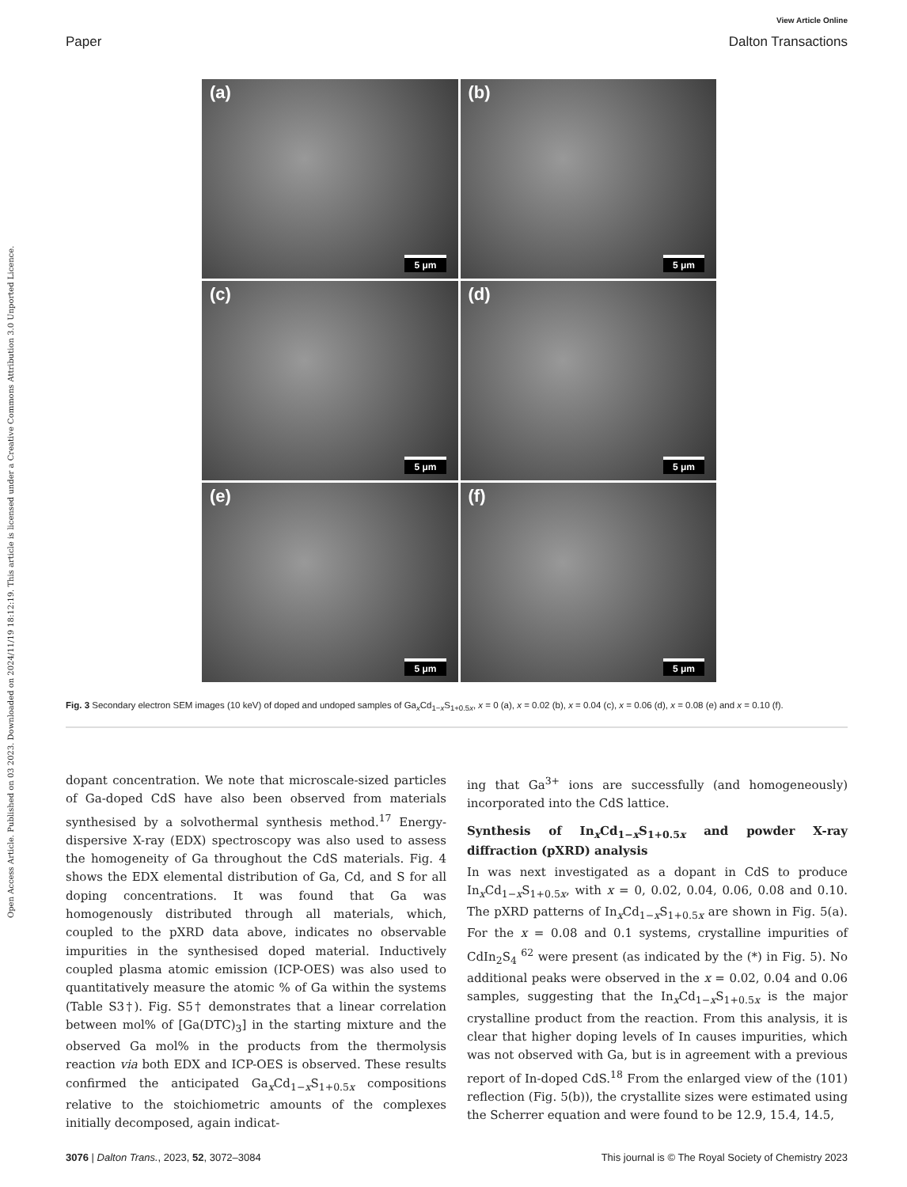Open Access Article. Published on 03 2023. Downloaded on 2024/11/19 18:12:19. This article is licensed under a Creative Commons Attribution 3.0 Unported Licence.
View Article Online
Paper Dalton Transactions
(a)
5 μm
(b)
5 μm
(c)
5 μm
(d)
5 μm
(e)
5 μm
(f)
5 μm
Fig. 3 Secondary electron SEM images (10 keV) of doped and undoped samples of Ga<sub>x</sub>Cd<sub>1−x</sub>S<sub>1+0.5x</sub>, x = 0 (a), x = 0.02 (b), x = 0.04 (c), x = 0.06 (d), x = 0.08 (e) and x = 0.10 (f).
dopant concentration. We note that microscale-sized particles of Ga-doped CdS have also been observed from materials synthesised by a solvothermal synthesis method.<sup>17</sup> Energy-dispersive X-ray (EDX) spectroscopy was also used to assess the homogeneity of Ga throughout the CdS materials. Fig. 4 shows the EDX elemental distribution of Ga, Cd, and S for all doping concentrations. It was found that Ga was homogenously distributed through all materials, which, coupled to the pXRD data above, indicates no observable impurities in the synthesised doped material. Inductively coupled plasma atomic emission (ICP-OES) was also used to quantitatively measure the atomic % of Ga within the systems (Table S3†). Fig. S5† demonstrates that a linear correlation between mol% of [Ga(DTC)<sub>3</sub>] in the starting mixture and the observed Ga mol% in the products from the thermolysis reaction via both EDX and ICP-OES is observed. These results confirmed the anticipated Ga<sub>x</sub>Cd<sub>1−x</sub>S<sub>1+0.5x</sub> compositions relative to the stoichiometric amounts of the complexes initially decomposed, again indicat-
ing that Ga<sup>3+</sup> ions are successfully (and homogeneously) incorporated into the CdS lattice.
Synthesis of In<sub>x</sub>Cd<sub>1−x</sub>S<sub>1+0.5x</sub> and powder X-ray diffraction (pXRD) analysis
In was next investigated as a dopant in CdS to produce In<sub>x</sub>Cd<sub>1−x</sub>S<sub>1+0.5x</sub>, with x = 0, 0.02, 0.04, 0.06, 0.08 and 0.10. The pXRD patterns of In<sub>x</sub>Cd<sub>1−x</sub>S<sub>1+0.5x</sub> are shown in Fig. 5(a). For the x = 0.08 and 0.1 systems, crystalline impurities of CdIn<sub>2</sub>S<sub>4</sub> <sup>62</sup> were present (as indicated by the (*) in Fig. 5). No additional peaks were observed in the x = 0.02, 0.04 and 0.06 samples, suggesting that the In<sub>x</sub>Cd<sub>1−x</sub>S<sub>1+0.5x</sub> is the major crystalline product from the reaction. From this analysis, it is clear that higher doping levels of In causes impurities, which was not observed with Ga, but is in agreement with a previous report of In-doped CdS.<sup>18</sup> From the enlarged view of the (101) reflection (Fig. 5(b)), the crystallite sizes were estimated using the Scherrer equation and were found to be 12.9, 15.4, 14.5,
3076 | Dalton Trans., 2023, 52, 3072–3084 This journal is © The Royal Society of Chemistry 2023